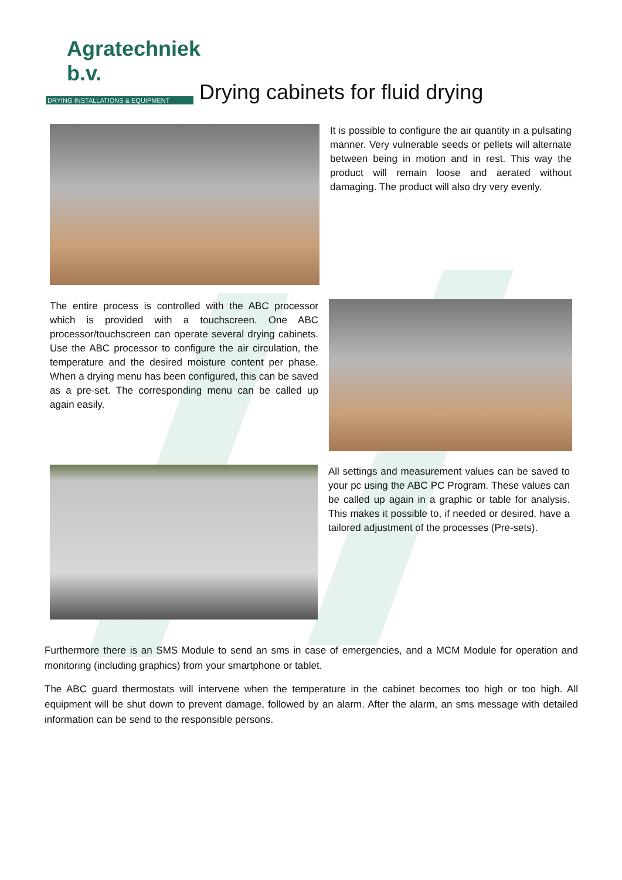Agratechniek b.v.
DRYING INSTALLATIONS & EQUIPMENT
Drying cabinets for fluid drying
It is possible to configure the air quantity in a pulsating manner. Very vulnerable seeds or pellets will alternate between being in motion and in rest. This way the product will remain loose and aerated without damaging. The product will also dry very evenly.
The entire process is controlled with the ABC processor which is provided with a touchscreen. One ABC processor/touchscreen can operate several drying cabinets. Use the ABC processor to configure the air circulation, the temperature and the desired moisture content per phase. When a drying menu has been configured, this can be saved as a pre-set. The corresponding menu can be called up again easily.
All settings and measurement values can be saved to your pc using the ABC PC Program. These values can be called up again in a graphic or table for analysis. This makes it possible to, if needed or desired, have a tailored adjustment of the processes (Pre-sets).
Furthermore there is an SMS Module to send an sms in case of emergencies, and a MCM Module for operation and monitoring (including graphics) from your smartphone or tablet.
The ABC guard thermostats will intervene when the temperature in the cabinet becomes too high or too high. All equipment will be shut down to prevent damage, followed by an alarm. After the alarm, an sms message with detailed information can be send to the responsible persons.